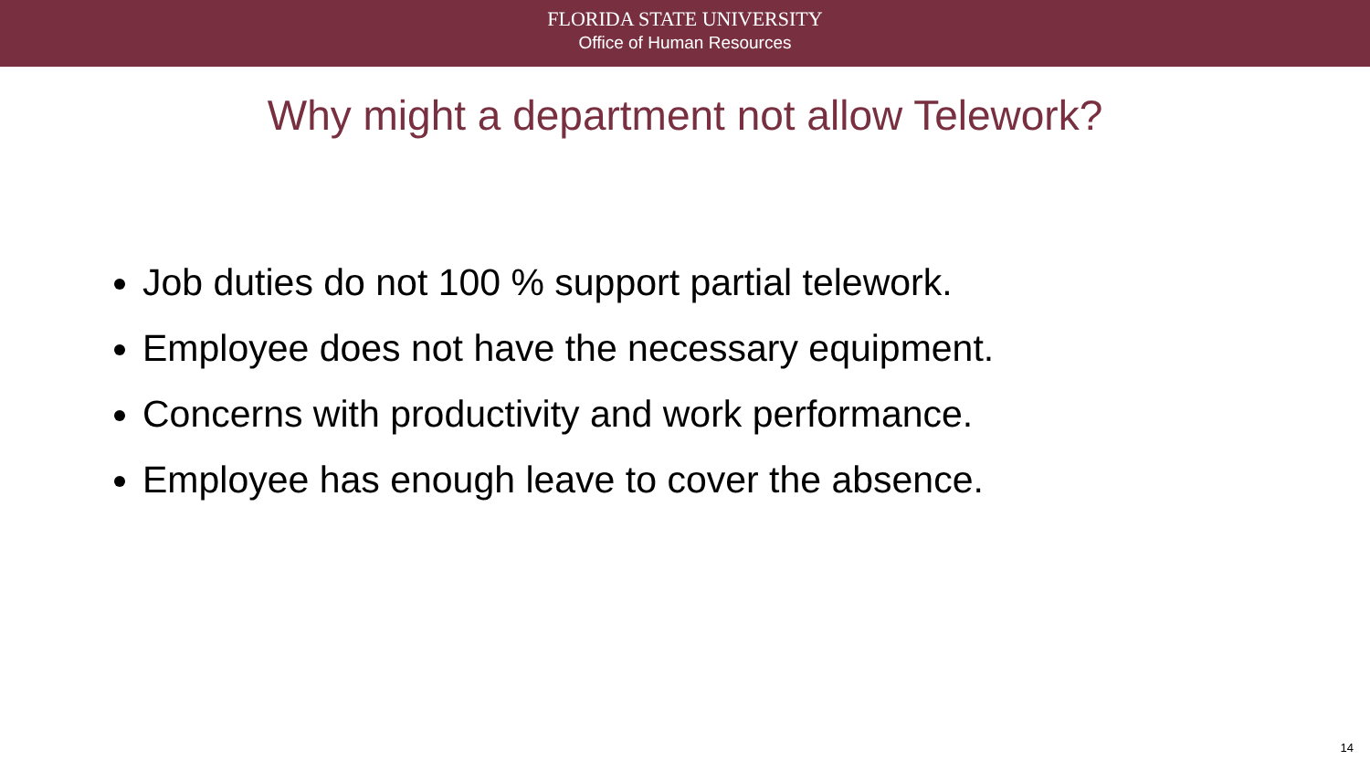FLORIDA STATE UNIVERSITY
Office of Human Resources
Why might a department not allow Telework?
Job duties do not 100 % support partial telework.
Employee does not have the necessary equipment.
Concerns with productivity and work performance.
Employee has enough leave to cover the absence.
14